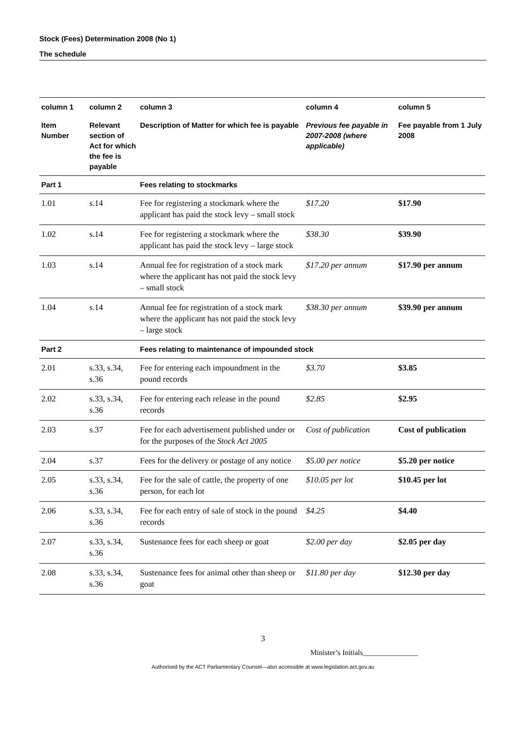Stock (Fees) Determination 2008 (No 1)
The schedule
| column 1 | column 2 | column 3 | column 4 | column 5 |
| --- | --- | --- | --- | --- |
| Item Number | Relevant section of Act for which the fee is payable | Description of Matter for which fee is payable | Previous fee payable in 2007-2008 (where applicable) | Fee payable from 1 July 2008 |
| Part 1 | | Fees relating to stockmarks | | |
| 1.01 | s.14 | Fee for registering a stockmark where the applicant has paid the stock levy – small stock | $17.20 | $17.90 |
| 1.02 | s.14 | Fee for registering a stockmark where the applicant has paid the stock levy – large stock | $38.30 | $39.90 |
| 1.03 | s.14 | Annual fee for registration of a stock mark where the applicant has not paid the stock levy – small stock | $17.20 per annum | $17.90 per annum |
| 1.04 | s.14 | Annual fee for registration of a stock mark where the applicant has not paid the stock levy – large stock | $38.30 per annum | $39.90 per annum |
| Part 2 | | Fees relating to maintenance of impounded stock | | |
| 2.01 | s.33, s.34, s.36 | Fee for entering each impoundment in the pound records | $3.70 | $3.85 |
| 2.02 | s.33, s.34, s.36 | Fee for entering each release in the pound records | $2.85 | $2.95 |
| 2.03 | s.37 | Fee for each advertisement published under or for the purposes of the Stock Act 2005 | Cost of publication | Cost of publication |
| 2.04 | s.37 | Fees for the delivery or postage of any notice | $5.00 per notice | $5.20 per notice |
| 2.05 | s.33, s.34, s.36 | Fee for the sale of cattle, the property of one person, for each lot | $10.05 per lot | $10.45 per lot |
| 2.06 | s.33, s.34, s.36 | Fee for each entry of sale of stock in the pound records | $4.25 | $4.40 |
| 2.07 | s.33, s.34, s.36 | Sustenance fees for each sheep or goat | $2.00 per day | $2.05 per day |
| 2.08 | s.33, s.34, s.36 | Sustenance fees for animal other than sheep or goat | $11.80 per day | $12.30 per day |
3
Minister’s Initials_______________
Authorised by the ACT Parliamentary Counsel—also accessible at www.legislation.act.gov.au